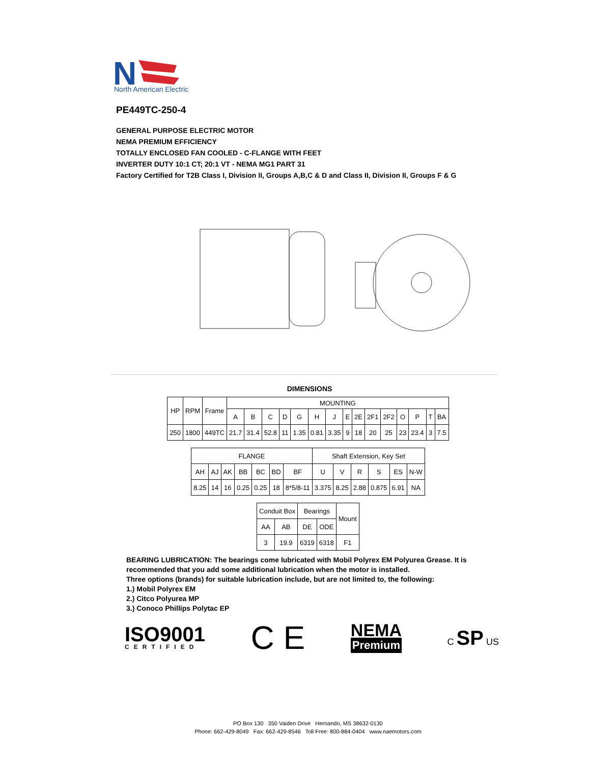N
North American Electric
PE449TC-250-4
GENERAL PURPOSE ELECTRIC MOTOR
NEMA PREMIUM EFFICIENCY
TOTALLY ENCLOSED FAN COOLED - C-FLANGE WITH FEET
INVERTER DUTY 10:1 CT; 20:1 VT - NEMA MG1 PART 31
Factory Certified for T2B Class I, Division II, Groups A,B,C & D and Class II, Division II, Groups F & G
DIMENSIONS
| HP | RPM | Frame | MOUNTING | | | | | | | | | | | | | | |
| --- | --- | --- | --- | --- | --- | --- | --- | --- | --- | --- | --- | --- | --- | --- | --- | --- | --- |
| | | | A | B | C | D | G | H | J | E | 2E | 2F1 | 2F2 | O | P | T | BA |
| 250 | 1800 | 449TC | 21.7 | 31.4 | 52.8 | 11 | 1.35 | 0.81 | 3.35 | 9 | 18 | 20 | 25 | 23 | 23.4 | 3 | 7.5 |
| FLANGE | | | | | | | Shaft Extension, Key Set | | | | | |
| --- | --- | --- | --- | --- | --- | --- | --- | --- | --- | --- | --- | --- |
| AH | AJ | AK | BB | BC | BD | BF | U | V | R | S | ES | N-W |
| 8.25 | 14 | 16 | 0.25 | 0.25 | 18 | 8*5/8-11 | 3.375 | 8.25 | 2.88 | 0.875 | 6.91 | NA |
| Conduit Box | | Bearings | | Mount |
| --- | --- | --- | --- | --- |
| AA | AB | DE | ODE | |
| 3 | 19.9 | 6319 | 6318 | F1 |
BEARING LUBRICATION: The bearings come lubricated with Mobil Polyrex EM Polyurea Grease. It is recommended that you add some additional lubrication when the motor is installed.
Three options (brands) for suitable lubrication include, but are not limited to, the following:
1.) Mobil Polyrex EM
2.) Citco Polyurea MP
3.) Conoco Phillips Polytac EP
ISO9001
CERTIFIED
C E
NEMA
Premium
C SP US
PO Box 130 350 Vaiden Drive Hernando, MS 38632-0130
Phone: 662-429-8049 Fax: 662-429-8546 Toll Free: 800-884-0404 www.naemotors.com